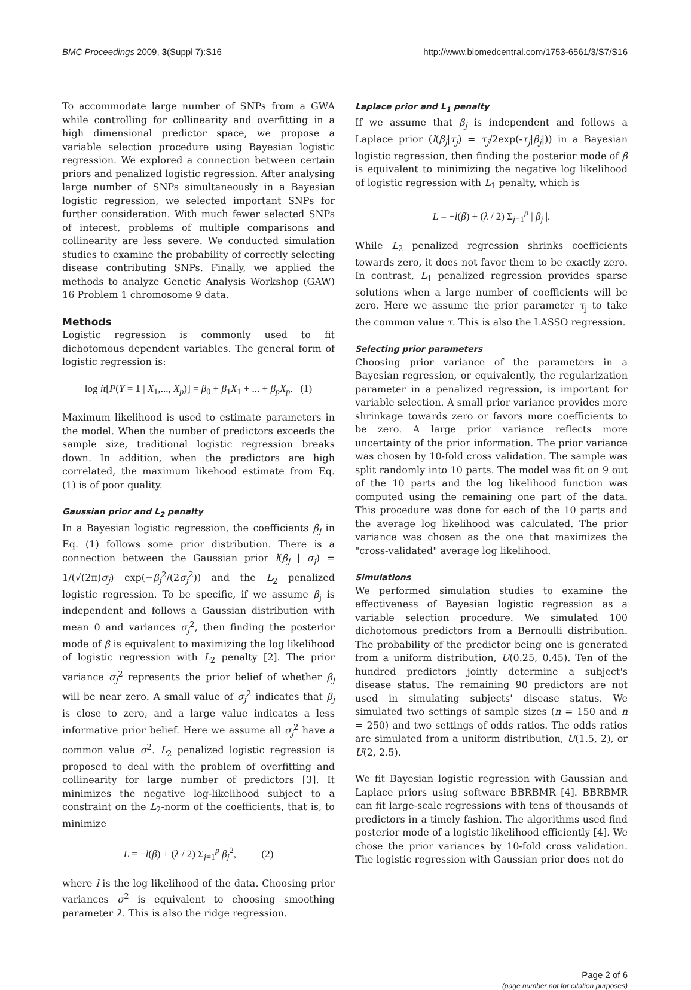BMC Proceedings 2009, 3(Suppl 7):S16 http://www.biomedcentral.com/1753-6561/3/S7/S16
To accommodate large number of SNPs from a GWA while controlling for collinearity and overfitting in a high dimensional predictor space, we propose a variable selection procedure using Bayesian logistic regression. We explored a connection between certain priors and penalized logistic regression. After analysing large number of SNPs simultaneously in a Bayesian logistic regression, we selected important SNPs for further consideration. With much fewer selected SNPs of interest, problems of multiple comparisons and collinearity are less severe. We conducted simulation studies to examine the probability of correctly selecting disease contributing SNPs. Finally, we applied the methods to analyze Genetic Analysis Workshop (GAW) 16 Problem 1 chromosome 9 data.
Methods
Logistic regression is commonly used to fit dichotomous dependent variables. The general form of logistic regression is:
log it[P(Y = 1 | X<sub>1</sub>,..., X<sub>p</sub>)] = β<sub>0</sub> + β<sub>1</sub>X<sub>1</sub> + ... + β<sub>p</sub>X<sub>p</sub>. (1)
Maximum likelihood is used to estimate parameters in the model. When the number of predictors exceeds the sample size, traditional logistic regression breaks down. In addition, when the predictors are high correlated, the maximum likehood estimate from Eq. (1) is of poor quality.
Gaussian prior and L<sub>2</sub> penalty
In a Bayesian logistic regression, the coefficients β<sub>j</sub> in Eq. (1) follows some prior distribution. There is a connection between the Gaussian prior l(β<sub>j</sub> | σ<sub>j</sub>) = 1/(√(2π)σ<sub>j</sub>) exp(−β<sub>j</sub><sup>2</sup>/(2σ<sub>j</sub><sup>2</sup>)) and the L<sub>2</sub> penalized logistic regression. To be specific, if we assume β<sub>j</sub> is independent and follows a Gaussian distribution with mean 0 and variances σ<sub>j</sub><sup>2</sup>, then finding the posterior mode of β is equivalent to maximizing the log likelihood of logistic regression with L<sub>2</sub> penalty [2]. The prior variance σ<sub>j</sub><sup>2</sup> represents the prior belief of whether β<sub>j</sub> will be near zero. A small value of σ<sub>j</sub><sup>2</sup> indicates that β<sub>j</sub> is close to zero, and a large value indicates a less informative prior belief. Here we assume all σ<sub>j</sub><sup>2</sup> have a common value σ<sup>2</sup>. L<sub>2</sub> penalized logistic regression is proposed to deal with the problem of overfitting and collinearity for large number of predictors [3]. It minimizes the negative log-likelihood subject to a constraint on the L<sub>2</sub>-norm of the coefficients, that is, to minimize
L = −l(β) + (λ / 2) Σ<sub>j=1</sub><sup>p</sup> β<sub>j</sub><sup>2</sup>, (2)
where l is the log likelihood of the data. Choosing prior variances σ<sup>2</sup> is equivalent to choosing smoothing parameter λ. This is also the ridge regression.
Laplace prior and L<sub>1</sub> penalty
If we assume that β<sub>j</sub> is independent and follows a Laplace prior (l(β<sub>j</sub>|τ<sub>j</sub>) = τ<sub>j</sub>/2exp(-τ<sub>j</sub>|β<sub>j</sub>|)) in a Bayesian logistic regression, then finding the posterior mode of β is equivalent to minimizing the negative log likelihood of logistic regression with L<sub>1</sub> penalty, which is
L = −l(β) + (λ / 2) Σ<sub>j=1</sub><sup>p</sup> | β<sub>j</sub> |.
While L<sub>2</sub> penalized regression shrinks coefficients towards zero, it does not favor them to be exactly zero. In contrast, L<sub>1</sub> penalized regression provides sparse solutions when a large number of coefficients will be zero. Here we assume the prior parameter τ<sub>j</sub> to take the common value τ. This is also the LASSO regression.
Selecting prior parameters
Choosing prior variance of the parameters in a Bayesian regression, or equivalently, the regularization parameter in a penalized regression, is important for variable selection. A small prior variance provides more shrinkage towards zero or favors more coefficients to be zero. A large prior variance reflects more uncertainty of the prior information. The prior variance was chosen by 10-fold cross validation. The sample was split randomly into 10 parts. The model was fit on 9 out of the 10 parts and the log likelihood function was computed using the remaining one part of the data. This procedure was done for each of the 10 parts and the average log likelihood was calculated. The prior variance was chosen as the one that maximizes the "cross-validated" average log likelihood.
Simulations
We performed simulation studies to examine the effectiveness of Bayesian logistic regression as a variable selection procedure. We simulated 100 dichotomous predictors from a Bernoulli distribution. The probability of the predictor being one is generated from a uniform distribution, U(0.25, 0.45). Ten of the hundred predictors jointly determine a subject's disease status. The remaining 90 predictors are not used in simulating subjects' disease status. We simulated two settings of sample sizes (n = 150 and n = 250) and two settings of odds ratios. The odds ratios are simulated from a uniform distribution, U(1.5, 2), or U(2, 2.5).
We fit Bayesian logistic regression with Gaussian and Laplace priors using software BBRBMR [4]. BBRBMR can fit large-scale regressions with tens of thousands of predictors in a timely fashion. The algorithms used find posterior mode of a logistic likelihood efficiently [4]. We chose the prior variances by 10-fold cross validation. The logistic regression with Gaussian prior does not do
Page 2 of 6
(page number not for citation purposes)